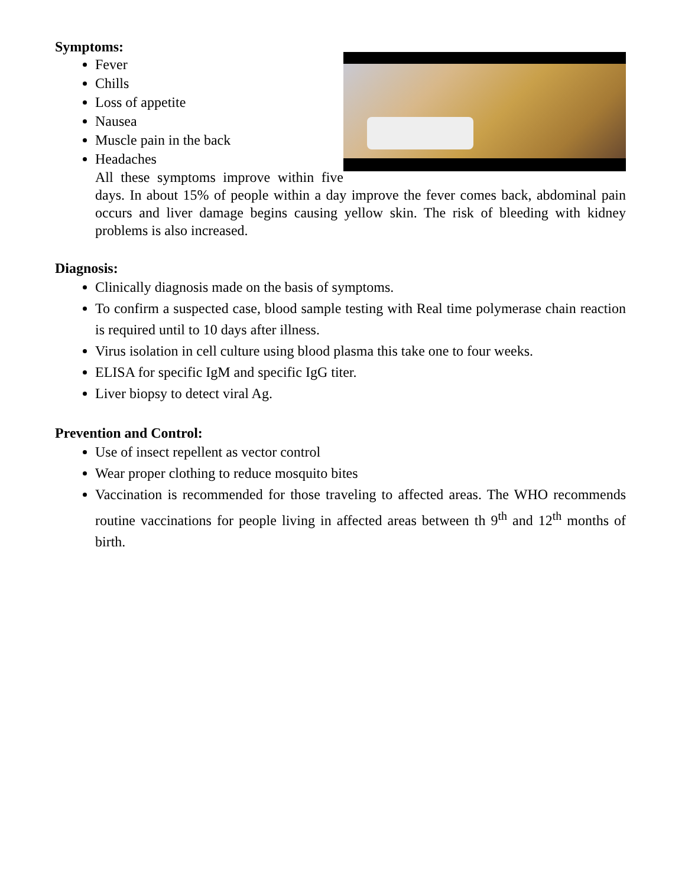Symptoms:
Fever
Chills
Loss of appetite
Nausea
Muscle pain in the back
Headaches
All these symptoms improve within five days. In about 15% of people within a day improve the fever comes back, abdominal pain occurs and liver damage begins causing yellow skin. The risk of bleeding with kidney problems is also increased.
Diagnosis:
Clinically diagnosis made on the basis of symptoms.
To confirm a suspected case, blood sample testing with Real time polymerase chain reaction is required until to 10 days after illness.
Virus isolation in cell culture using blood plasma this take one to four weeks.
ELISA for specific IgM and specific IgG titer.
Liver biopsy to detect viral Ag.
Prevention and Control:
Use of insect repellent as vector control
Wear proper clothing to reduce mosquito bites
Vaccination is recommended for those traveling to affected areas. The WHO recommends routine vaccinations for people living in affected areas between th 9<sup>th</sup> and 12<sup>th</sup> months of birth.